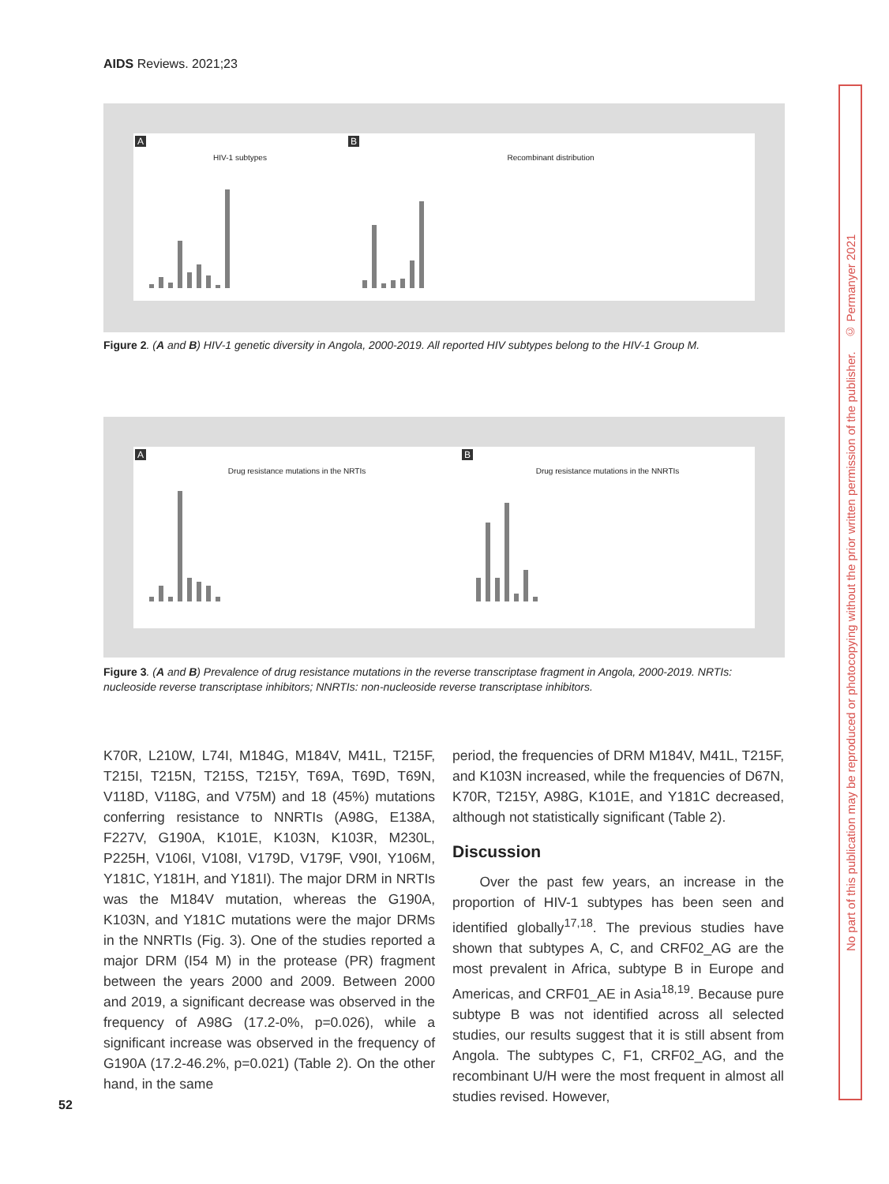AIDS Reviews. 2021;23
A
HIV-1 subtypes
B
Recombinant distribution
Figure 2. (A and B) HIV-1 genetic diversity in Angola, 2000-2019. All reported HIV subtypes belong to the HIV-1 Group M.
A
Drug resistance mutations in the NRTIs
B
Drug resistance mutations in the NNRTIs
Figure 3. (A and B) Prevalence of drug resistance mutations in the reverse transcriptase fragment in Angola, 2000-2019. NRTIs: nucleoside reverse transcriptase inhibitors; NNRTIs: non-nucleoside reverse transcriptase inhibitors.
K70R, L210W, L74I, M184G, M184V, M41L, T215F, T215I, T215N, T215S, T215Y, T69A, T69D, T69N, V118D, V118G, and V75M) and 18 (45%) mutations conferring resistance to NNRTIs (A98G, E138A, F227V, G190A, K101E, K103N, K103R, M230L, P225H, V106I, V108I, V179D, V179F, V90I, Y106M, Y181C, Y181H, and Y181I). The major DRM in NRTIs was the M184V mutation, whereas the G190A, K103N, and Y181C mutations were the major DRMs in the NNRTIs (Fig. 3). One of the studies reported a major DRM (I54 M) in the protease (PR) fragment between the years 2000 and 2009. Between 2000 and 2019, a significant decrease was observed in the frequency of A98G (17.2-0%, p=0.026), while a significant increase was observed in the frequency of G190A (17.2-46.2%, p=0.021) (Table 2). On the other hand, in the same
period, the frequencies of DRM M184V, M41L, T215F, and K103N increased, while the frequencies of D67N, K70R, T215Y, A98G, K101E, and Y181C decreased, although not statistically significant (Table 2).
Discussion
Over the past few years, an increase in the proportion of HIV-1 subtypes has been seen and identified globally<sup>17,18</sup>. The previous studies have shown that subtypes A, C, and CRF02_AG are the most prevalent in Africa, subtype B in Europe and Americas, and CRF01_AE in Asia<sup>18,19</sup>. Because pure subtype B was not identified across all selected studies, our results suggest that it is still absent from Angola. The subtypes C, F1, CRF02_AG, and the recombinant U/H were the most frequent in almost all studies revised. However,
52
No part of this publication may be reproduced or photocopying without the prior written permission of the publisher. © Permanyer 2021